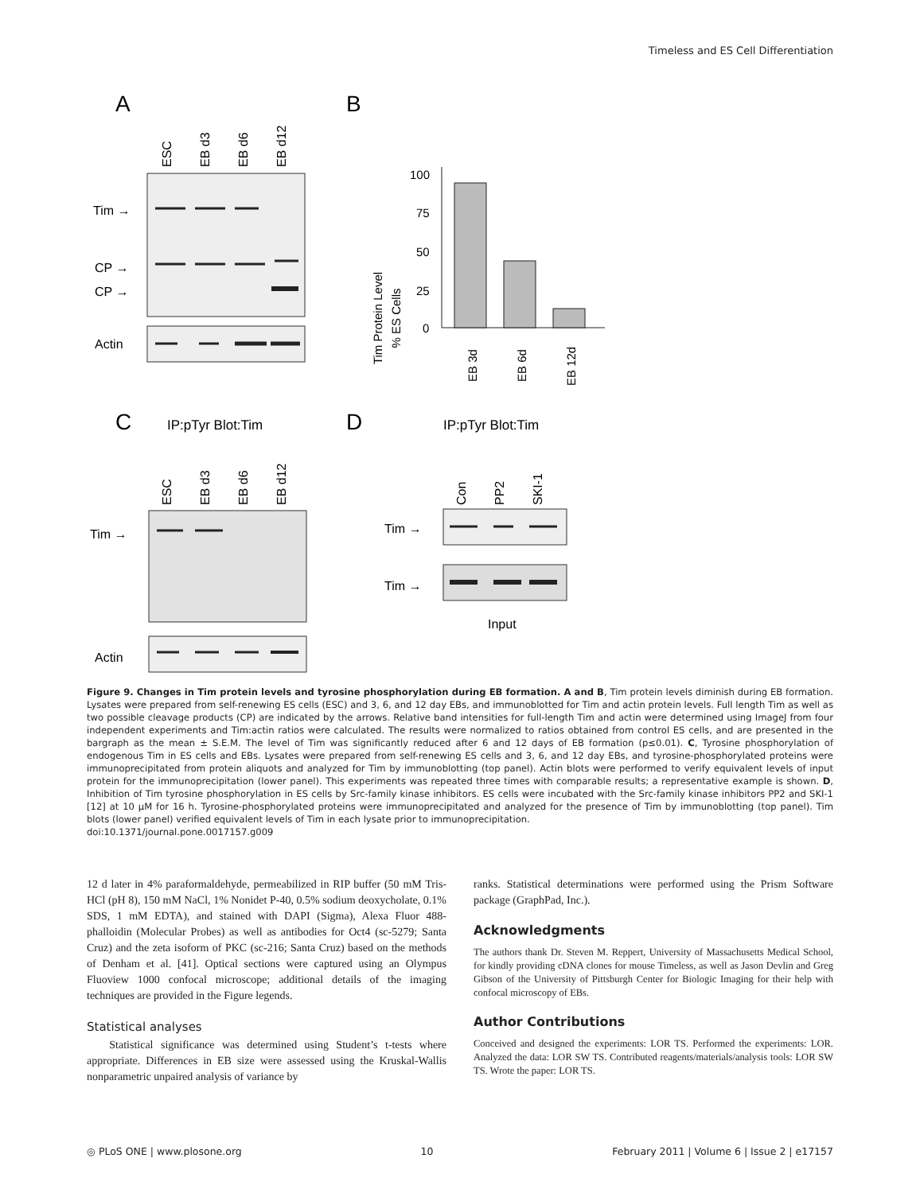Timeless and ES Cell Differentiation
A
B
ESC
EB d3
EB d6
EB d12
Tim →
CP →
CP →
Actin
Tim Protein Level
% ES Cells
100
75
50
25
0
EB 3d
EB 6d
EB 12d
C
D
IP:pTyr Blot:Tim
IP:pTyr Blot:Tim
ESC
EB d3
EB d6
EB d12
Tim →
Actin
Con
PP2
SKI-1
Tim →
Tim →
Input
Figure 9. Changes in Tim protein levels and tyrosine phosphorylation during EB formation. A and B, Tim protein levels diminish during EB formation. Lysates were prepared from self-renewing ES cells (ESC) and 3, 6, and 12 day EBs, and immunoblotted for Tim and actin protein levels. Full length Tim as well as two possible cleavage products (CP) are indicated by the arrows. Relative band intensities for full-length Tim and actin were determined using ImageJ from four independent experiments and Tim:actin ratios were calculated. The results were normalized to ratios obtained from control ES cells, and are presented in the bargraph as the mean ± S.E.M. The level of Tim was significantly reduced after 6 and 12 days of EB formation (p≤0.01). C, Tyrosine phosphorylation of endogenous Tim in ES cells and EBs. Lysates were prepared from self-renewing ES cells and 3, 6, and 12 day EBs, and tyrosine-phosphorylated proteins were immunoprecipitated from protein aliquots and analyzed for Tim by immunoblotting (top panel). Actin blots were performed to verify equivalent levels of input protein for the immunoprecipitation (lower panel). This experiments was repeated three times with comparable results; a representative example is shown. D, Inhibition of Tim tyrosine phosphorylation in ES cells by Src-family kinase inhibitors. ES cells were incubated with the Src-family kinase inhibitors PP2 and SKI-1 [12] at 10 µM for 16 h. Tyrosine-phosphorylated proteins were immunoprecipitated and analyzed for the presence of Tim by immunoblotting (top panel). Tim blots (lower panel) verified equivalent levels of Tim in each lysate prior to immunoprecipitation.
doi:10.1371/journal.pone.0017157.g009
12 d later in 4% paraformaldehyde, permeabilized in RIP buffer (50 mM Tris-HCl (pH 8), 150 mM NaCl, 1% Nonidet P-40, 0.5% sodium deoxycholate, 0.1% SDS, 1 mM EDTA), and stained with DAPI (Sigma), Alexa Fluor 488-phalloidin (Molecular Probes) as well as antibodies for Oct4 (sc-5279; Santa Cruz) and the zeta isoform of PKC (sc-216; Santa Cruz) based on the methods of Denham et al. [41]. Optical sections were captured using an Olympus Fluoview 1000 confocal microscope; additional details of the imaging techniques are provided in the Figure legends.
Statistical analyses
Statistical significance was determined using Student’s t-tests where appropriate. Differences in EB size were assessed using the Kruskal-Wallis nonparametric unpaired analysis of variance by
ranks. Statistical determinations were performed using the Prism Software package (GraphPad, Inc.).
Acknowledgments
The authors thank Dr. Steven M. Reppert, University of Massachusetts Medical School, for kindly providing cDNA clones for mouse Timeless, as well as Jason Devlin and Greg Gibson of the University of Pittsburgh Center for Biologic Imaging for their help with confocal microscopy of EBs.
Author Contributions
Conceived and designed the experiments: LOR TS. Performed the experiments: LOR. Analyzed the data: LOR SW TS. Contributed reagents/materials/analysis tools: LOR SW TS. Wrote the paper: LOR TS.
◎ PLoS ONE | www.plosone.org 10 February 2011 | Volume 6 | Issue 2 | e17157